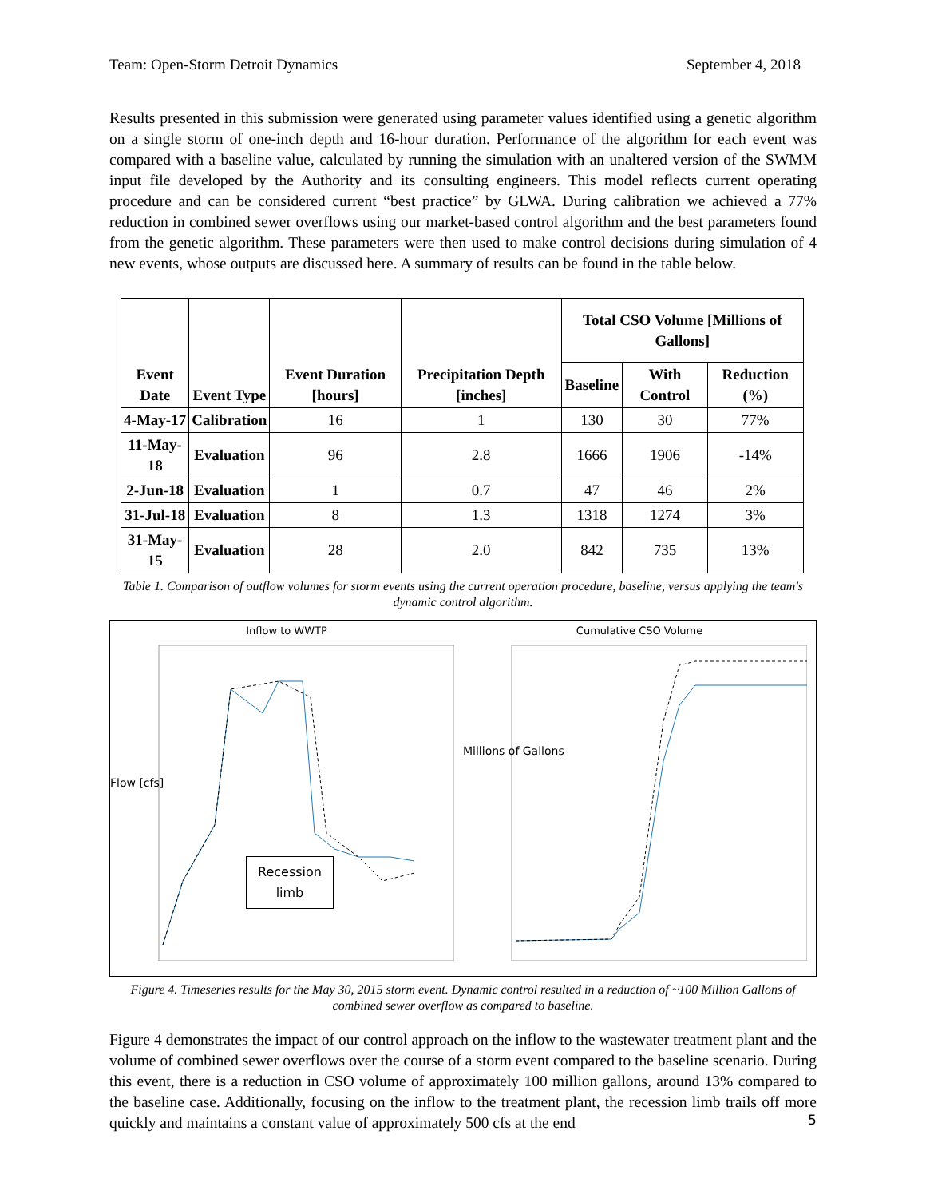Team: Open-Storm Detroit Dynamics September 4, 2018
Results presented in this submission were generated using parameter values identified using a genetic algorithm on a single storm of one-inch depth and 16-hour duration. Performance of the algorithm for each event was compared with a baseline value, calculated by running the simulation with an unaltered version of the SWMM input file developed by the Authority and its consulting engineers. This model reflects current operating procedure and can be considered current “best practice” by GLWA. During calibration we achieved a 77% reduction in combined sewer overflows using our market-based control algorithm and the best parameters found from the genetic algorithm. These parameters were then used to make control decisions during simulation of 4 new events, whose outputs are discussed here. A summary of results can be found in the table below.
| Event Date | Event Type | Event Duration [hours] | Precipitation Depth [inches] | Total CSO Volume [Millions of Gallons] | | |
| --- | --- | --- | --- | --- | --- | --- |
| | | | | Baseline | With Control | Reduction (%) |
| 4-May-17 | Calibration | 16 | 1 | 130 | 30 | 77% |
| 11-May-18 | Evaluation | 96 | 2.8 | 1666 | 1906 | -14% |
| 2-Jun-18 | Evaluation | 1 | 0.7 | 47 | 46 | 2% |
| 31-Jul-18 | Evaluation | 8 | 1.3 | 1318 | 1274 | 3% |
| 31-May-15 | Evaluation | 28 | 2.0 | 842 | 735 | 13% |
Table 1. Comparison of outflow volumes for storm events using the current operation procedure, baseline, versus applying the team's dynamic control algorithm.
Inflow to WWTP
Recession
limb
Flow [cfs]
Cumulative CSO Volume
Millions of Gallons
Figure 4. Timeseries results for the May 30, 2015 storm event. Dynamic control resulted in a reduction of ~100 Million Gallons of combined sewer overflow as compared to baseline.
Figure 4 demonstrates the impact of our control approach on the inflow to the wastewater treatment plant and the volume of combined sewer overflows over the course of a storm event compared to the baseline scenario. During this event, there is a reduction in CSO volume of approximately 100 million gallons, around 13% compared to the baseline case. Additionally, focusing on the inflow to the treatment plant, the recession limb trails off more quickly and maintains a constant value of approximately 500 cfs at the end
5